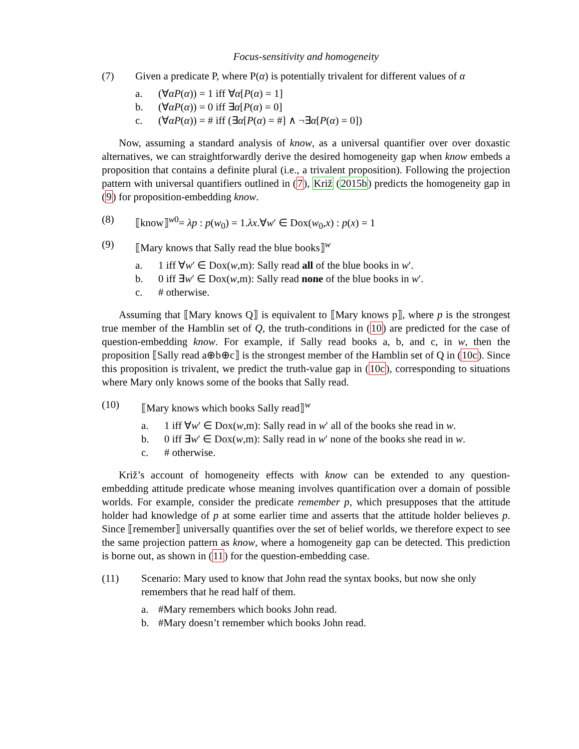Focus-sensitivity and homogeneity
(7) Given a predicate P, where P(α) is potentially trivalent for different values of α
a. (∀αP(α)) = 1 iff ∀α[P(α) = 1]
b. (∀αP(α)) = 0 iff ∃α[P(α) = 0]
c. (∀αP(α)) = # iff (∃α[P(α) = #] ∧ ¬∃α[P(α) = 0])
Now, assuming a standard analysis of know, as a universal quantifier over over doxastic alternatives, we can straightforwardly derive the desired homogeneity gap when know embeds a proposition that contains a definite plural (i.e., a trivalent proposition). Following the projection pattern with universal quantifiers outlined in (7), Križ (2015b) predicts the homogeneity gap in (9) for proposition-embedding know.
(8) ⟦know⟧<sup>w0</sup>= λp : p(w<sub>0</sub>) = 1.λx.∀w′ ∈ Dox(w<sub>0</sub>,x) : p(x) = 1
(9) ⟦Mary knows that Sally read the blue books⟧<sup>w</sup>
a. 1 iff ∀w′ ∈ Dox(w,m): Sally read all of the blue books in w′.
b. 0 iff ∃w′ ∈ Dox(w,m): Sally read none of the blue books in w′.
c. # otherwise.
Assuming that ⟦Mary knows Q⟧ is equivalent to ⟦Mary knows p⟧, where p is the strongest true member of the Hamblin set of Q, the truth-conditions in (10) are predicted for the case of question-embedding know. For example, if Sally read books a, b, and c, in w, then the proposition ⟦Sally read a⊕b⊕c⟧ is the strongest member of the Hamblin set of Q in (10c). Since this proposition is trivalent, we predict the truth-value gap in (10c), corresponding to situations where Mary only knows some of the books that Sally read.
(10) ⟦Mary knows which books Sally read⟧<sup>w</sup>
a. 1 iff ∀w′ ∈ Dox(w,m): Sally read in w′ all of the books she read in w.
b. 0 iff ∃w′ ∈ Dox(w,m): Sally read in w′ none of the books she read in w.
c. # otherwise.
Križ’s account of homogeneity effects with know can be extended to any question-embedding attitude predicate whose meaning involves quantification over a domain of possible worlds. For example, consider the predicate remember p, which presupposes that the attitude holder had knowledge of p at some earlier time and asserts that the attitude holder believes p. Since ⟦remember⟧ universally quantifies over the set of belief worlds, we therefore expect to see the same projection pattern as know, where a homogeneity gap can be detected. This prediction is borne out, as shown in (11) for the question-embedding case.
(11) Scenario: Mary used to know that John read the syntax books, but now she only remembers that he read half of them.
a. #Mary remembers which books John read.
b. #Mary doesn’t remember which books John read.